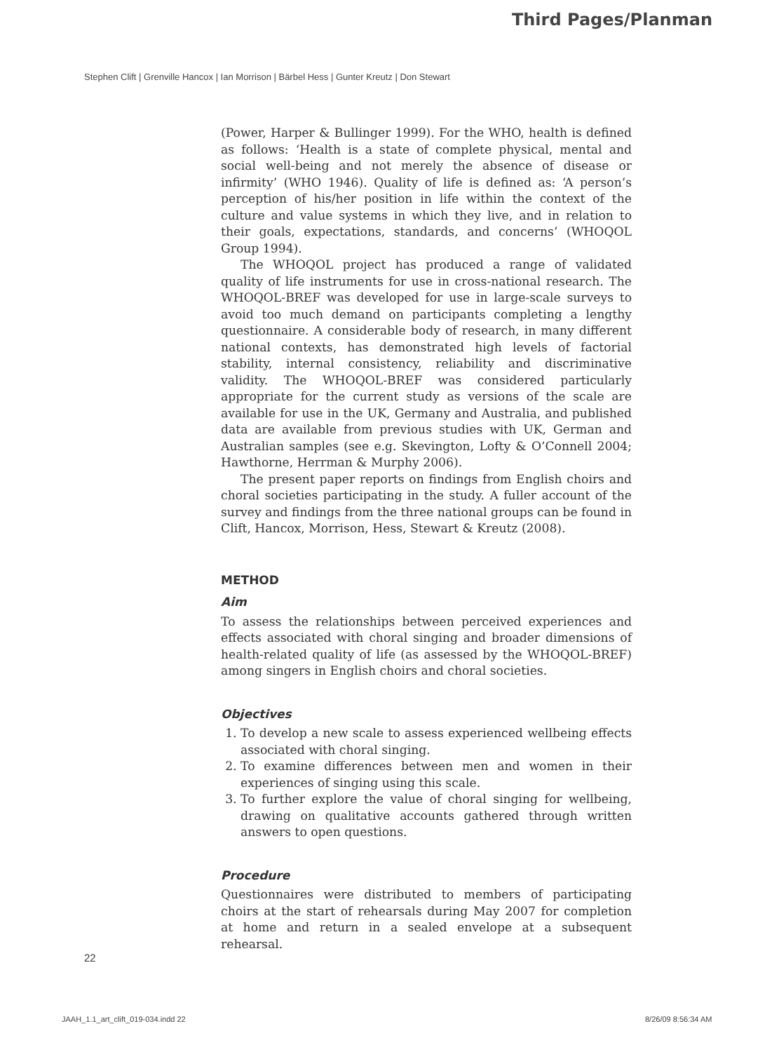Third Pages/Planman
Stephen Clift | Grenville Hancox | Ian Morrison | Bärbel Hess | Gunter Kreutz | Don Stewart
(Power, Harper & Bullinger 1999). For the WHO, health is defined as follows: ‘Health is a state of complete physical, mental and social well-being and not merely the absence of disease or infirmity’ (WHO 1946). Quality of life is defined as: ‘A person’s perception of his/her position in life within the context of the culture and value systems in which they live, and in relation to their goals, expectations, standards, and concerns’ (WHOQOL Group 1994).
The WHOQOL project has produced a range of validated quality of life instruments for use in cross-national research. The WHOQOL-BREF was developed for use in large-scale surveys to avoid too much demand on participants completing a lengthy questionnaire. A considerable body of research, in many different national contexts, has demonstrated high levels of factorial stability, internal consistency, reliability and discriminative validity. The WHOQOL-BREF was considered particularly appropriate for the current study as versions of the scale are available for use in the UK, Germany and Australia, and published data are available from previous studies with UK, German and Australian samples (see e.g. Skevington, Lofty & O’Connell 2004; Hawthorne, Herrman & Murphy 2006).
The present paper reports on findings from English choirs and choral societies participating in the study. A fuller account of the survey and findings from the three national groups can be found in Clift, Hancox, Morrison, Hess, Stewart & Kreutz (2008).
METHOD
Aim
To assess the relationships between perceived experiences and effects associated with choral singing and broader dimensions of health-related quality of life (as assessed by the WHOQOL-BREF) among singers in English choirs and choral societies.
Objectives
1. To develop a new scale to assess experienced wellbeing effects associated with choral singing.
2. To examine differences between men and women in their experiences of singing using this scale.
3. To further explore the value of choral singing for wellbeing, drawing on qualitative accounts gathered through written answers to open questions.
Procedure
Questionnaires were distributed to members of participating choirs at the start of rehearsals during May 2007 for completion at home and return in a sealed envelope at a subsequent rehearsal.
22
JAAH_1.1_art_clift_019-034.indd 22
8/26/09 8:56:34 AM